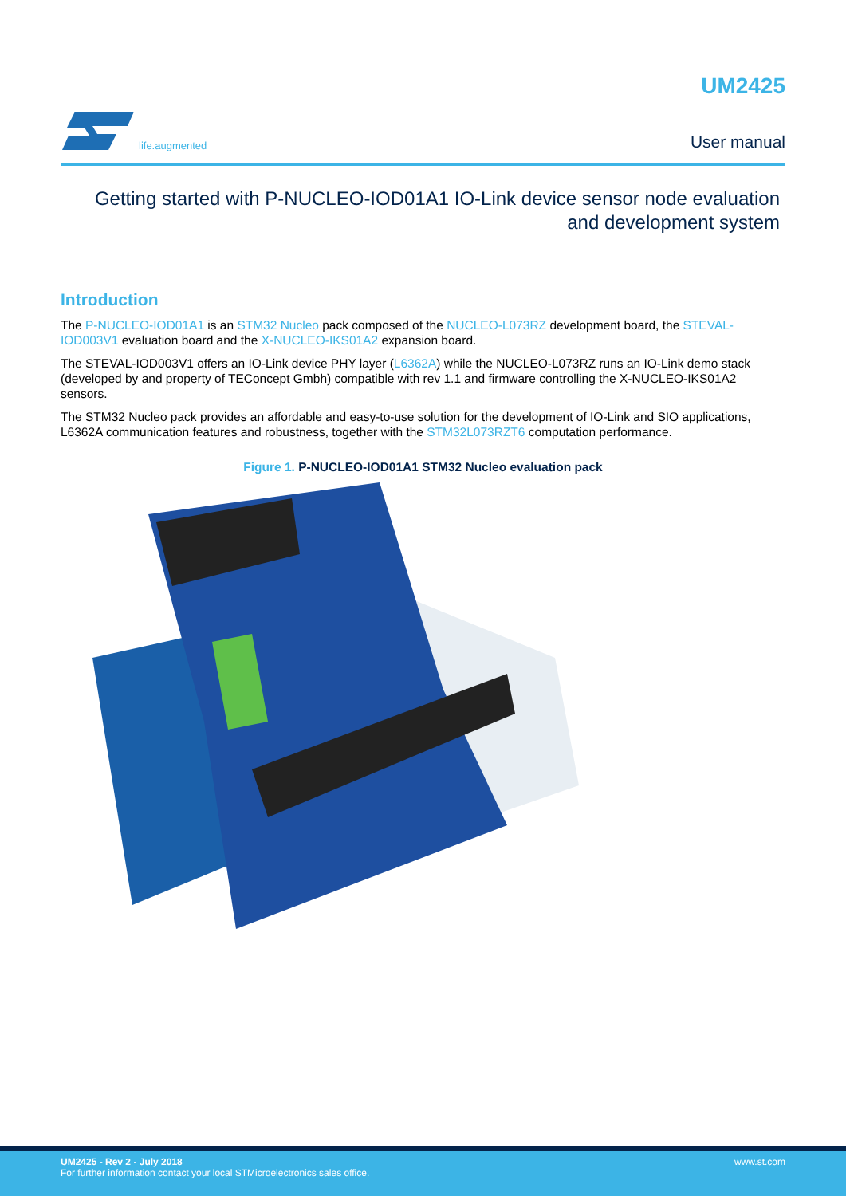life.augmented
UM2425
User manual
Getting started with P-NUCLEO-IOD01A1 IO-Link device sensor node evaluation and development system
Introduction
The P-NUCLEO-IOD01A1 is an STM32 Nucleo pack composed of the NUCLEO-L073RZ development board, the STEVAL-IOD003V1 evaluation board and the X-NUCLEO-IKS01A2 expansion board.
The STEVAL-IOD003V1 offers an IO-Link device PHY layer (L6362A) while the NUCLEO-L073RZ runs an IO-Link demo stack (developed by and property of TEConcept Gmbh) compatible with rev 1.1 and firmware controlling the X-NUCLEO-IKS01A2 sensors.
The STM32 Nucleo pack provides an affordable and easy-to-use solution for the development of IO-Link and SIO applications, L6362A communication features and robustness, together with the STM32L073RZT6 computation performance.
Figure 1. P-NUCLEO-IOD01A1 STM32 Nucleo evaluation pack
UM2425 - Rev 2 - July 2018
For further information contact your local STMicroelectronics sales office.
www.st.com